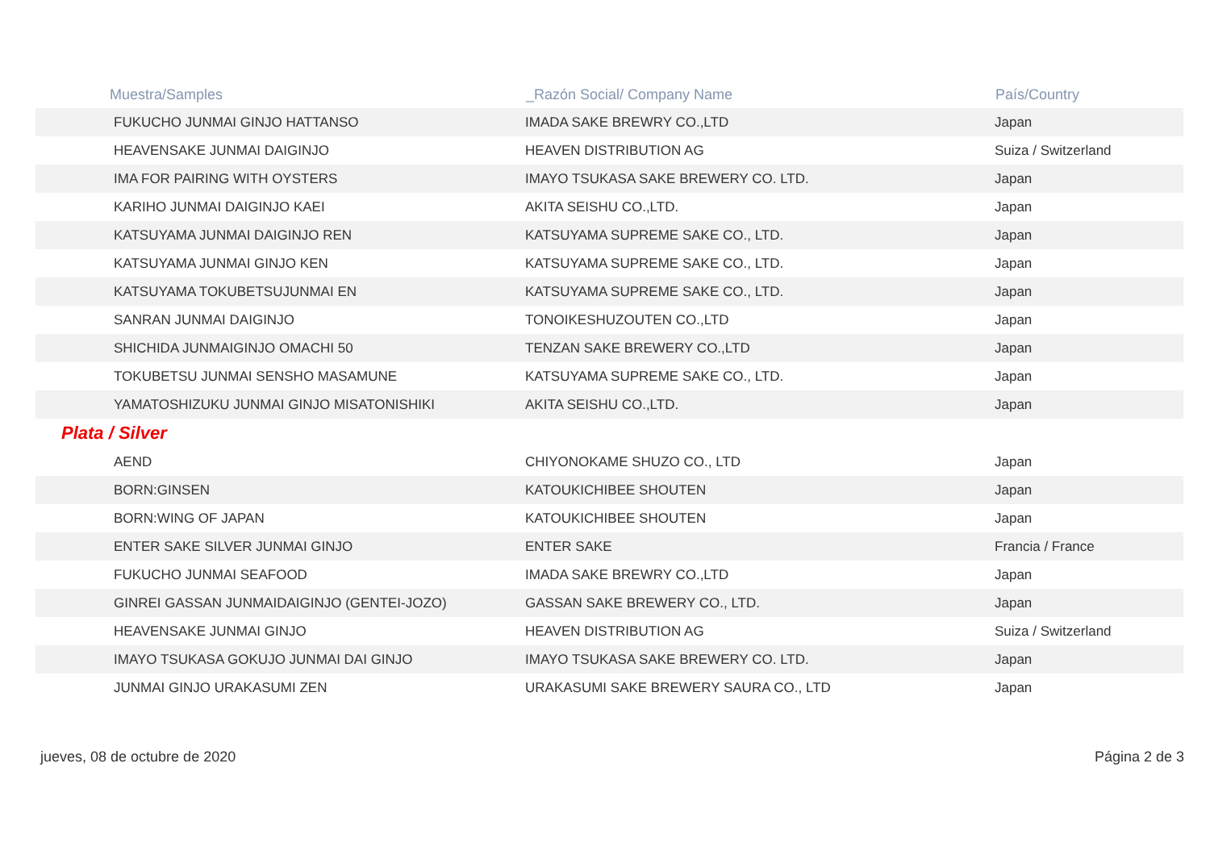| Muestra/Samples | _Razón Social/ Company Name | País/Country |
| --- | --- | --- |
| FUKUCHO JUNMAI GINJO HATTANSO | IMADA SAKE BREWRY CO.,LTD | Japan |
| HEAVENSAKE JUNMAI DAIGINJO | HEAVEN DISTRIBUTION AG | Suiza / Switzerland |
| IMA FOR PAIRING WITH OYSTERS | IMAYO TSUKASA SAKE BREWERY CO. LTD. | Japan |
| KARIHO JUNMAI DAIGINJO KAEI | AKITA SEISHU CO.,LTD. | Japan |
| KATSUYAMA JUNMAI DAIGINJO REN | KATSUYAMA SUPREME SAKE CO., LTD. | Japan |
| KATSUYAMA JUNMAI GINJO KEN | KATSUYAMA SUPREME SAKE CO., LTD. | Japan |
| KATSUYAMA TOKUBETSUJUNMAI EN | KATSUYAMA SUPREME SAKE CO., LTD. | Japan |
| SANRAN JUNMAI DAIGINJO | TONOIKESHUZOUTEN CO.,LTD | Japan |
| SHICHIDA JUNMAIGINJO OMACHI 50 | TENZAN SAKE BREWERY CO.,LTD | Japan |
| TOKUBETSU JUNMAI SENSHO MASAMUNE | KATSUYAMA SUPREME SAKE CO., LTD. | Japan |
| YAMATOSHIZUKU JUNMAI GINJO MISATONISHIKI | AKITA SEISHU CO.,LTD. | Japan |
| Plata / Silver | | |
| AEND | CHIYONOKAME SHUZO CO., LTD | Japan |
| BORN:GINSEN | KATOUKICHIBEE SHOUTEN | Japan |
| BORN:WING OF JAPAN | KATOUKICHIBEE SHOUTEN | Japan |
| ENTER SAKE SILVER JUNMAI GINJO | ENTER SAKE | Francia / France |
| FUKUCHO JUNMAI SEAFOOD | IMADA SAKE BREWRY CO.,LTD | Japan |
| GINREI GASSAN JUNMAIDAIGINJO (GENTEI-JOZO) | GASSAN SAKE BREWERY CO., LTD. | Japan |
| HEAVENSAKE JUNMAI GINJO | HEAVEN DISTRIBUTION AG | Suiza / Switzerland |
| IMAYO TSUKASA GOKUJO JUNMAI DAI GINJO | IMAYO TSUKASA SAKE BREWERY CO. LTD. | Japan |
| JUNMAI GINJO URAKASUMI ZEN | URAKASUMI SAKE BREWERY SAURA CO., LTD | Japan |
jueves, 08 de octubre de 2020 Página 2 de 3